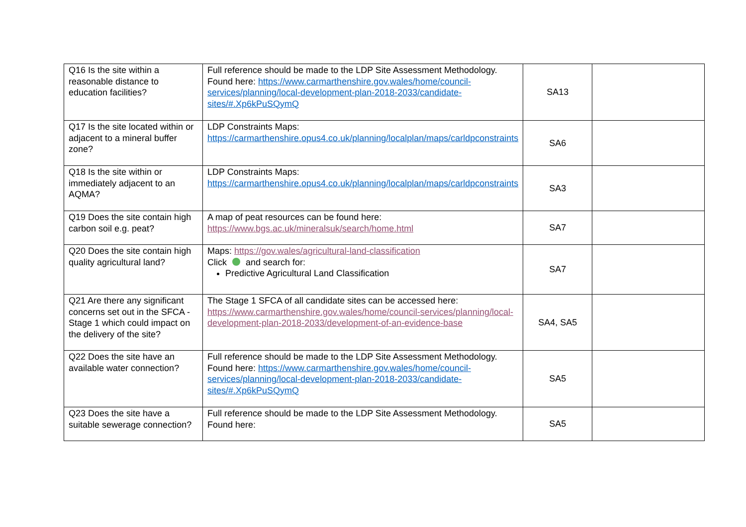| Q16 Is the site within a reasonable distance to education facilities? | Full reference should be made to the LDP Site Assessment Methodology. Found here: https://www.carmarthenshire.gov.wales/home/council-services/planning/local-development-plan-2018-2033/candidate-sites/#.Xp6kPuSQymQ | SA13 | |
| Q17 Is the site located within or adjacent to a mineral buffer zone? | LDP Constraints Maps: https://carmarthenshire.opus4.co.uk/planning/localplan/maps/carldpconstraints | SA6 | |
| Q18 Is the site within or immediately adjacent to an AQMA? | LDP Constraints Maps: https://carmarthenshire.opus4.co.uk/planning/localplan/maps/carldpconstraints | SA3 | |
| Q19 Does the site contain high carbon soil e.g. peat? | A map of peat resources can be found here: https://www.bgs.ac.uk/mineralsuk/search/home.html | SA7 | |
| Q20 Does the site contain high quality agricultural land? | Maps: https://gov.wales/agricultural-land-classification Click and search for: Predictive Agricultural Land Classification | SA7 | |
| Q21 Are there any significant concerns set out in the SFCA - Stage 1 which could impact on the delivery of the site? | The Stage 1 SFCA of all candidate sites can be accessed here: https://www.carmarthenshire.gov.wales/home/council-services/planning/local-development-plan-2018-2033/development-of-an-evidence-base | SA4, SA5 | |
| Q22 Does the site have an available water connection? | Full reference should be made to the LDP Site Assessment Methodology. Found here: https://www.carmarthenshire.gov.wales/home/council-services/planning/local-development-plan-2018-2033/candidate-sites/#.Xp6kPuSQymQ | SA5 | |
| Q23 Does the site have a suitable sewerage connection? | Full reference should be made to the LDP Site Assessment Methodology. Found here: | SA5 | |